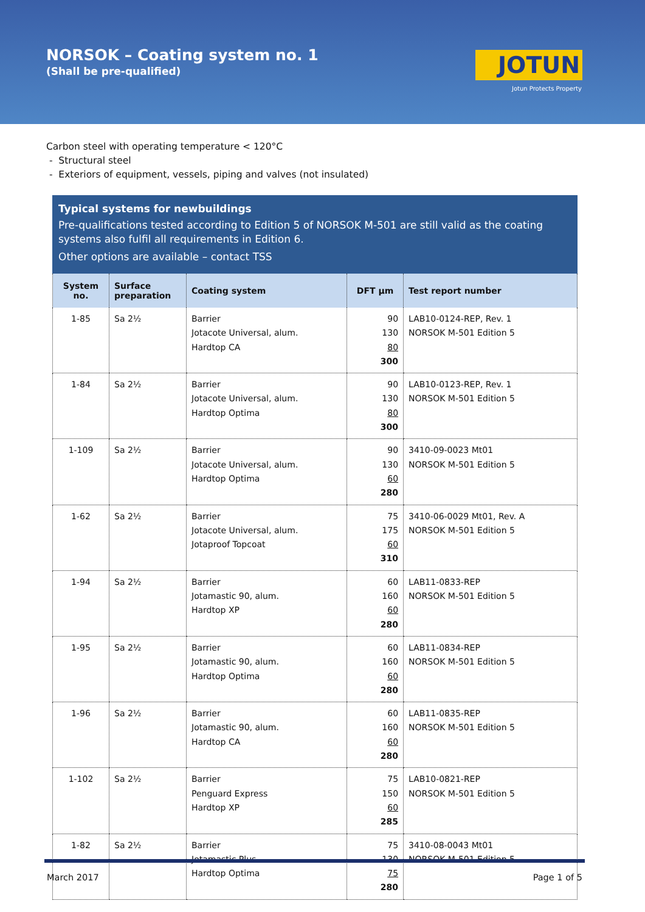NORSOK – Coating system no. 1
(Shall be pre-qualified) JOTUN
Jotun Protects Property
Carbon steel with operating temperature < 120°C
- Structural steel
- Exteriors of equipment, vessels, piping and valves (not insulated)
Typical systems for newbuildings
Pre-qualifications tested according to Edition 5 of NORSOK M-501 are still valid as the coating systems also fulfil all requirements in Edition 6.
Other options are available – contact TSS
| System no. | Surface preparation | Coating system | DFT µm | Test report number |
| --- | --- | --- | --- | --- |
| 1-85 | Sa 2½ | Barrier Jotacote Universal, alum. Hardtop CA | 90 130 80 300 | LAB10-0124-REP, Rev. 1 NORSOK M-501 Edition 5 |
| 1-84 | Sa 2½ | Barrier Jotacote Universal, alum. Hardtop Optima | 90 130 80 300 | LAB10-0123-REP, Rev. 1 NORSOK M-501 Edition 5 |
| 1-109 | Sa 2½ | Barrier Jotacote Universal, alum. Hardtop Optima | 90 130 60 280 | 3410-09-0023 Mt01 NORSOK M-501 Edition 5 |
| 1-62 | Sa 2½ | Barrier Jotacote Universal, alum. Jotaproof Topcoat | 75 175 60 310 | 3410-06-0029 Mt01, Rev. A NORSOK M-501 Edition 5 |
| 1-94 | Sa 2½ | Barrier Jotamastic 90, alum. Hardtop XP | 60 160 60 280 | LAB11-0833-REP NORSOK M-501 Edition 5 |
| 1-95 | Sa 2½ | Barrier Jotamastic 90, alum. Hardtop Optima | 60 160 60 280 | LAB11-0834-REP NORSOK M-501 Edition 5 |
| 1-96 | Sa 2½ | Barrier Jotamastic 90, alum. Hardtop CA | 60 160 60 280 | LAB11-0835-REP NORSOK M-501 Edition 5 |
| 1-102 | Sa 2½ | Barrier Penguard Express Hardtop XP | 75 150 60 285 | LAB10-0821-REP NORSOK M-501 Edition 5 |
| 1-82 | Sa 2½ | Barrier Jotamastic Plus Hardtop Optima | 75 130 75 280 | 3410-08-0043 Mt01 NORSOK M-501 Edition 5 |
March 2017 Page 1 of 5